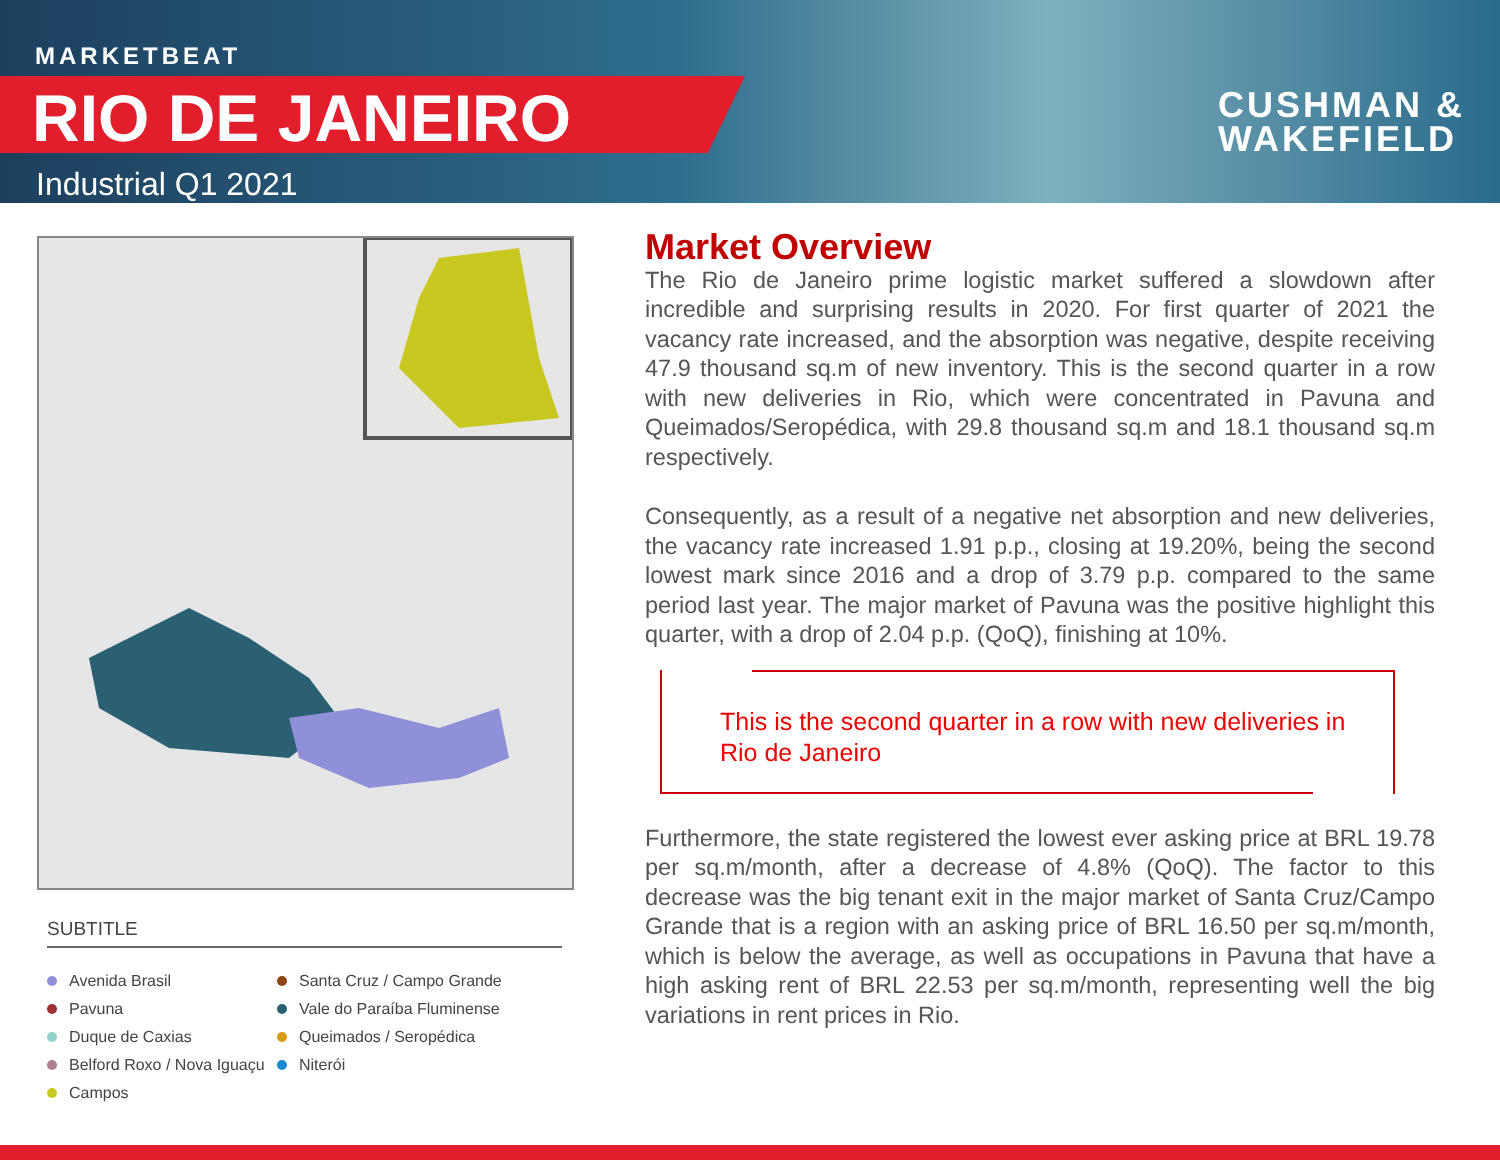MARKETBEAT
RIO DE JANEIRO
Industrial Q1 2021
CUSHMAN &
WAKEFIELD
SUBTITLE
Avenida Brasil
Santa Cruz / Campo Grande
Pavuna
Vale do Paraíba Fluminense
Duque de Caxias
Queimados / Seropédica
Belford Roxo / Nova Iguaçu
Niterói
Campos
Market Overview
The Rio de Janeiro prime logistic market suffered a slowdown after incredible and surprising results in 2020. For first quarter of 2021 the vacancy rate increased, and the absorption was negative, despite receiving 47.9 thousand sq.m of new inventory. This is the second quarter in a row with new deliveries in Rio, which were concentrated in Pavuna and Queimados/Seropédica, with 29.8 thousand sq.m and 18.1 thousand sq.m respectively.
Consequently, as a result of a negative net absorption and new deliveries, the vacancy rate increased 1.91 p.p., closing at 19.20%, being the second lowest mark since 2016 and a drop of 3.79 p.p. compared to the same period last year. The major market of Pavuna was the positive highlight this quarter, with a drop of 2.04 p.p. (QoQ), finishing at 10%.
This is the second quarter in a row with new deliveries in Rio de Janeiro
Furthermore, the state registered the lowest ever asking price at BRL 19.78 per sq.m/month, after a decrease of 4.8% (QoQ). The factor to this decrease was the big tenant exit in the major market of Santa Cruz/Campo Grande that is a region with an asking price of BRL 16.50 per sq.m/month, which is below the average, as well as occupations in Pavuna that have a high asking rent of BRL 22.53 per sq.m/month, representing well the big variations in rent prices in Rio.